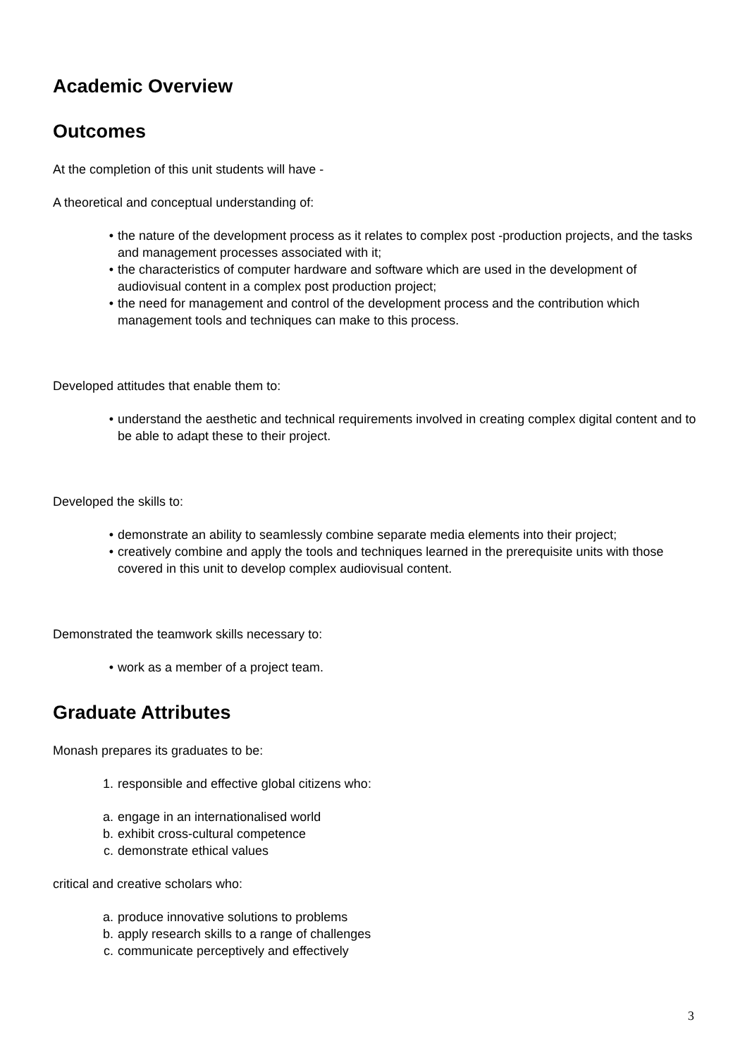Academic Overview
Outcomes
At the completion of this unit students will have -
A theoretical and conceptual understanding of:
• the nature of the development process as it relates to complex post -production projects, and the tasks and management processes associated with it;
• the characteristics of computer hardware and software which are used in the development of audiovisual content in a complex post production project;
• the need for management and control of the development process and the contribution which management tools and techniques can make to this process.
Developed attitudes that enable them to:
• understand the aesthetic and technical requirements involved in creating complex digital content and to be able to adapt these to their project.
Developed the skills to:
• demonstrate an ability to seamlessly combine separate media elements into their project;
• creatively combine and apply the tools and techniques learned in the prerequisite units with those covered in this unit to develop complex audiovisual content.
Demonstrated the teamwork skills necessary to:
• work as a member of a project team.
Graduate Attributes
Monash prepares its graduates to be:
1. responsible and effective global citizens who:
a. engage in an internationalised world
b. exhibit cross-cultural competence
c. demonstrate ethical values
critical and creative scholars who:
a. produce innovative solutions to problems
b. apply research skills to a range of challenges
c. communicate perceptively and effectively
3